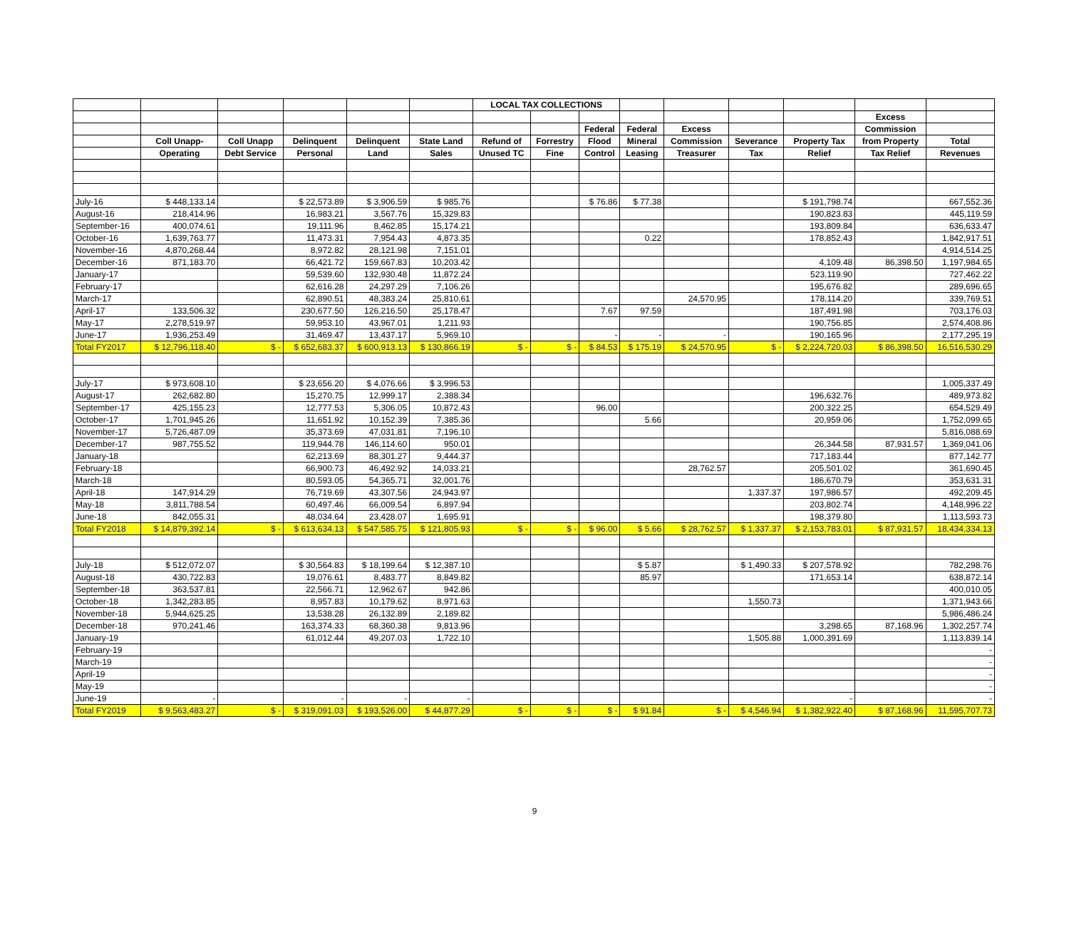| | | | | | | LOCAL TAX COLLECTIONS | | | | | | | | |
| --- | --- | --- | --- | --- | --- | --- | --- | --- | --- | --- | --- | --- | --- | --- |
| | | | | | | | | | | | | | Excess | |
| | | | | | | | | Federal | Federal | Excess | | | Commission | |
| | Coll Unapp- | Coll Unapp | Delinquent | Delinquent | State Land | Refund of | Forrestry | Flood | Mineral | Commission | Severance | Property Tax | from Property | Total |
| | Operating | Debt Service | Personal | Land | Sales | Unused TC | Fine | Control | Leasing | Treasurer | Tax | Relief | Tax Relief | Revenues |
| July-16 | $ 448,133.14 | | $ 22,573.89 | $ 3,906.59 | $ 985.76 | | | $ 76.86 | $ 77.38 | | | $ 191,798.74 | | 667,552.36 |
| August-16 | 218,414.96 | | 16,983.21 | 3,567.76 | 15,329.83 | | | | | | | 190,823.83 | | 445,119.59 |
| September-16 | 400,074.61 | | 19,111.96 | 8,462.85 | 15,174.21 | | | | | | | 193,809.84 | | 636,633.47 |
| October-16 | 1,639,763.77 | | 11,473.31 | 7,954.43 | 4,873.35 | | | | 0.22 | | | 178,852.43 | | 1,842,917.51 |
| November-16 | 4,870,268.44 | | 8,972.82 | 28,121.98 | 7,151.01 | | | | | | | | | 4,914,514.25 |
| December-16 | 871,183.70 | | 66,421.72 | 159,667.83 | 10,203.42 | | | | | | | 4,109.48 | 86,398.50 | 1,197,984.65 |
| January-17 | | | 59,539.60 | 132,930.48 | 11,872.24 | | | | | | | 523,119.90 | | 727,462.22 |
| February-17 | | | 62,616.28 | 24,297.29 | 7,106.26 | | | | | | | 195,676.82 | | 289,696.65 |
| March-17 | | | 62,890.51 | 48,383.24 | 25,810.61 | | | | | 24,570.95 | | 178,114.20 | | 339,769.51 |
| April-17 | 133,506.32 | | 230,677.50 | 126,216.50 | 25,178.47 | | | 7.67 | 97.59 | | | 187,491.98 | | 703,176.03 |
| May-17 | 2,278,519.97 | | 59,953.10 | 43,967.01 | 1,211.93 | | | | | | | 190,756.85 | | 2,574,408.86 |
| June-17 | 1,936,253.49 | | 31,469.47 | 13,437.17 | 5,969.10 | | | - | - | - | | 190,165.96 | | 2,177,295.19 |
| Total FY2017 | $ 12,796,118.40 | $ - | $ 652,683.37 | $ 600,913.13 | $ 130,866.19 | $ - | $ - | $ 84.53 | $ 175.19 | $ 24,570.95 | $ - | $ 2,224,720.03 | $ 86,398.50 | 16,516,530.29 |
| July-17 | $ 973,608.10 | | $ 23,656.20 | $ 4,076.66 | $ 3,996.53 | | | | | | | | | 1,005,337.49 |
| August-17 | 262,682.80 | | 15,270.75 | 12,999.17 | 2,388.34 | | | | | | | 196,632.76 | | 489,973.82 |
| September-17 | 425,155.23 | | 12,777.53 | 5,306.05 | 10,872.43 | | | 96.00 | | | | 200,322.25 | | 654,529.49 |
| October-17 | 1,701,945.26 | | 11,651.92 | 10,152.39 | 7,385.36 | | | | 5.66 | | | 20,959.06 | | 1,752,099.65 |
| November-17 | 5,726,487.09 | | 35,373.69 | 47,031.81 | 7,196.10 | | | | | | | | | 5,816,088.69 |
| December-17 | 987,755.52 | | 119,944.78 | 146,114.60 | 950.01 | | | | | | | 26,344.58 | 87,931.57 | 1,369,041.06 |
| January-18 | | | 62,213.69 | 88,301.27 | 9,444.37 | | | | | | | 717,183.44 | | 877,142.77 |
| February-18 | | | 66,900.73 | 46,492.92 | 14,033.21 | | | | | 28,762.57 | | 205,501.02 | | 361,690.45 |
| March-18 | | | 80,593.05 | 54,365.71 | 32,001.76 | | | | | | | 186,670.79 | | 353,631.31 |
| April-18 | 147,914.29 | | 76,719.69 | 43,307.56 | 24,943.97 | | | | | | 1,337.37 | 197,986.57 | | 492,209.45 |
| May-18 | 3,811,788.54 | | 60,497.46 | 66,009.54 | 6,897.94 | | | | | | | 203,802.74 | | 4,148,996.22 |
| June-18 | 842,055.31 | | 48,034.64 | 23,428.07 | 1,695.91 | | | | | | | 198,379.80 | | 1,113,593.73 |
| Total FY2018 | $ 14,879,392.14 | $ - | $ 613,634.13 | $ 547,585.75 | $ 121,805.93 | $ - | $ - | $ 96.00 | $ 5.66 | $ 28,762.57 | $ 1,337.37 | $ 2,153,783.01 | $ 87,931.57 | 18,434,334.13 |
| July-18 | $ 512,072.07 | | $ 30,564.83 | $ 18,199.64 | $ 12,387.10 | | | | $ 5.87 | | $ 1,490.33 | $ 207,578.92 | | 782,298.76 |
| August-18 | 430,722.83 | | 19,076.61 | 8,483.77 | 8,849.82 | | | | 85.97 | | | 171,653.14 | | 638,872.14 |
| September-18 | 363,537.81 | | 22,566.71 | 12,962.67 | 942.86 | | | | | | | | | 400,010.05 |
| October-18 | 1,342,283.85 | | 8,957.83 | 10,179.62 | 8,971.63 | | | | | | 1,550.73 | | | 1,371,943.66 |
| November-18 | 5,944,625.25 | | 13,538.28 | 26,132.89 | 2,189.82 | | | | | | | | | 5,986,486.24 |
| December-18 | 970,241.46 | | 163,374.33 | 68,360.38 | 9,813.96 | | | | | | | 3,298.65 | 87,168.96 | 1,302,257.74 |
| January-19 | | | 61,012.44 | 49,207.03 | 1,722.10 | | | | | | 1,505.88 | 1,000,391.69 | | 1,113,839.14 |
| February-19 | | | | | | | | | | | | | | - |
| March-19 | | | | | | | | | | | | | | - |
| April-19 | | | | | | | | | | | | | | - |
| May-19 | | | | | | | | | | | | | | - |
| June-19 | - | | - | - | - | | | | | | | - | | - |
| Total FY2019 | $ 9,563,483.27 | $ - | $ 319,091.03 | $ 193,526.00 | $ 44,877.29 | $ - | $ - | $ - | $ 91.84 | $ - | $ 4,546.94 | $ 1,382,922.40 | $ 87,168.96 | 11,595,707.73 |
9